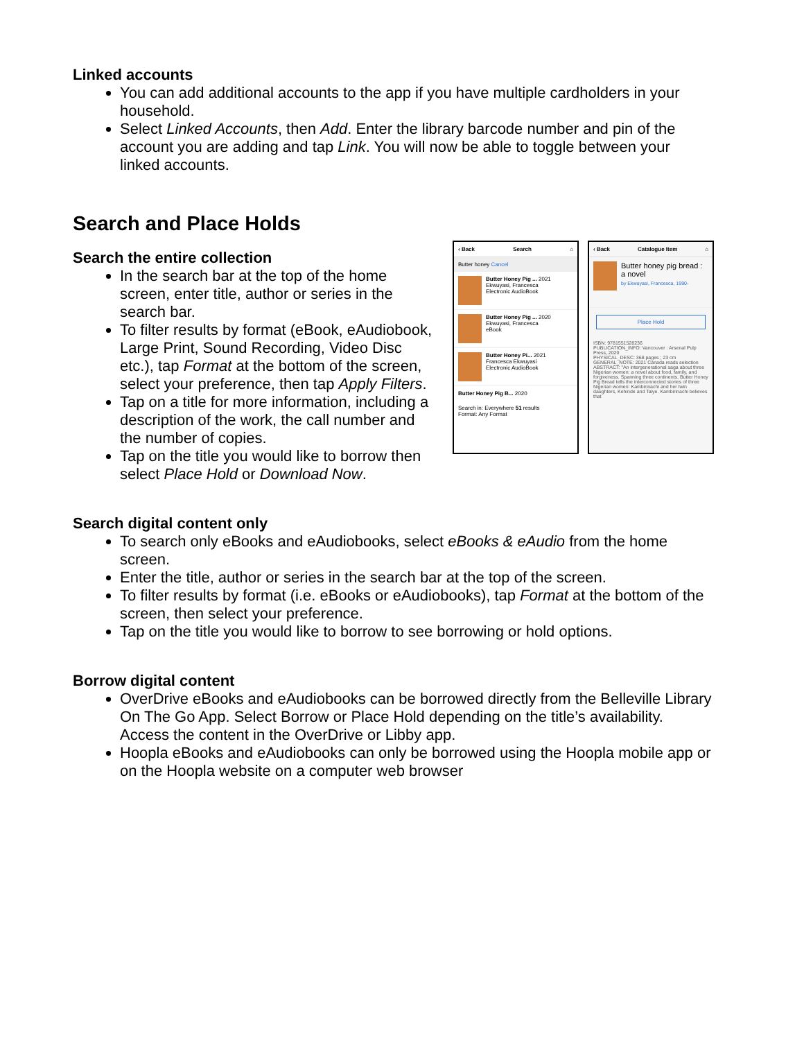Linked accounts
You can add additional accounts to the app if you have multiple cardholders in your household.
Select Linked Accounts, then Add. Enter the library barcode number and pin of the account you are adding and tap Link. You will now be able to toggle between your linked accounts.
Search and Place Holds
Search the entire collection
In the search bar at the top of the home screen, enter title, author or series in the search bar.
To filter results by format (eBook, eAudiobook, Large Print, Sound Recording, Video Disc etc.), tap Format at the bottom of the screen, select your preference, then tap Apply Filters.
Tap on a title for more information, including a description of the work, the call number and the number of copies.
Tap on the title you would like to borrow then select Place Hold or Download Now.
‹ Back Search ⌂
Butter honey Cancel
Butter Honey Pig ... 2021
Ekwuyasi, Francesca
Electronic AudioBook
Butter Honey Pig ... 2020
Ekwuyasi, Francesca
eBook
Butter Honey Pi... 2021
Francesca Ekwuyasi
Electronic AudioBook
Butter Honey Pig B... 2020
Search in: Everywhere 51 results
Format: Any Format
‹ Back Catalogue Item ⌂
Butter honey pig bread : a novel
by Ekwuyasi, Francesca, 1990-
Place Hold
ISBN: 9781551528236
PUBLICATION_INFO: Vancouver : Arsenal Pulp Press, 2020
PHYSICAL_DESC: 368 pages ; 23 cm
GENERAL_NOTE: 2021 Canada reads selection
ABSTRACT: "An intergenerational saga about three Nigerian women: a novel about food, family, and forgiveness. Spanning three continents, Butter Honey Pig Bread tells the interconnected stories of three Nigerian women: Kambirinachi and her twin daughters, Kehinde and Taiye. Kambirinachi believes that
Search digital content only
To search only eBooks and eAudiobooks, select eBooks & eAudio from the home screen.
Enter the title, author or series in the search bar at the top of the screen.
To filter results by format (i.e. eBooks or eAudiobooks), tap Format at the bottom of the screen, then select your preference.
Tap on the title you would like to borrow to see borrowing or hold options.
Borrow digital content
OverDrive eBooks and eAudiobooks can be borrowed directly from the Belleville Library On The Go App. Select Borrow or Place Hold depending on the title’s availability. Access the content in the OverDrive or Libby app.
Hoopla eBooks and eAudiobooks can only be borrowed using the Hoopla mobile app or on the Hoopla website on a computer web browser